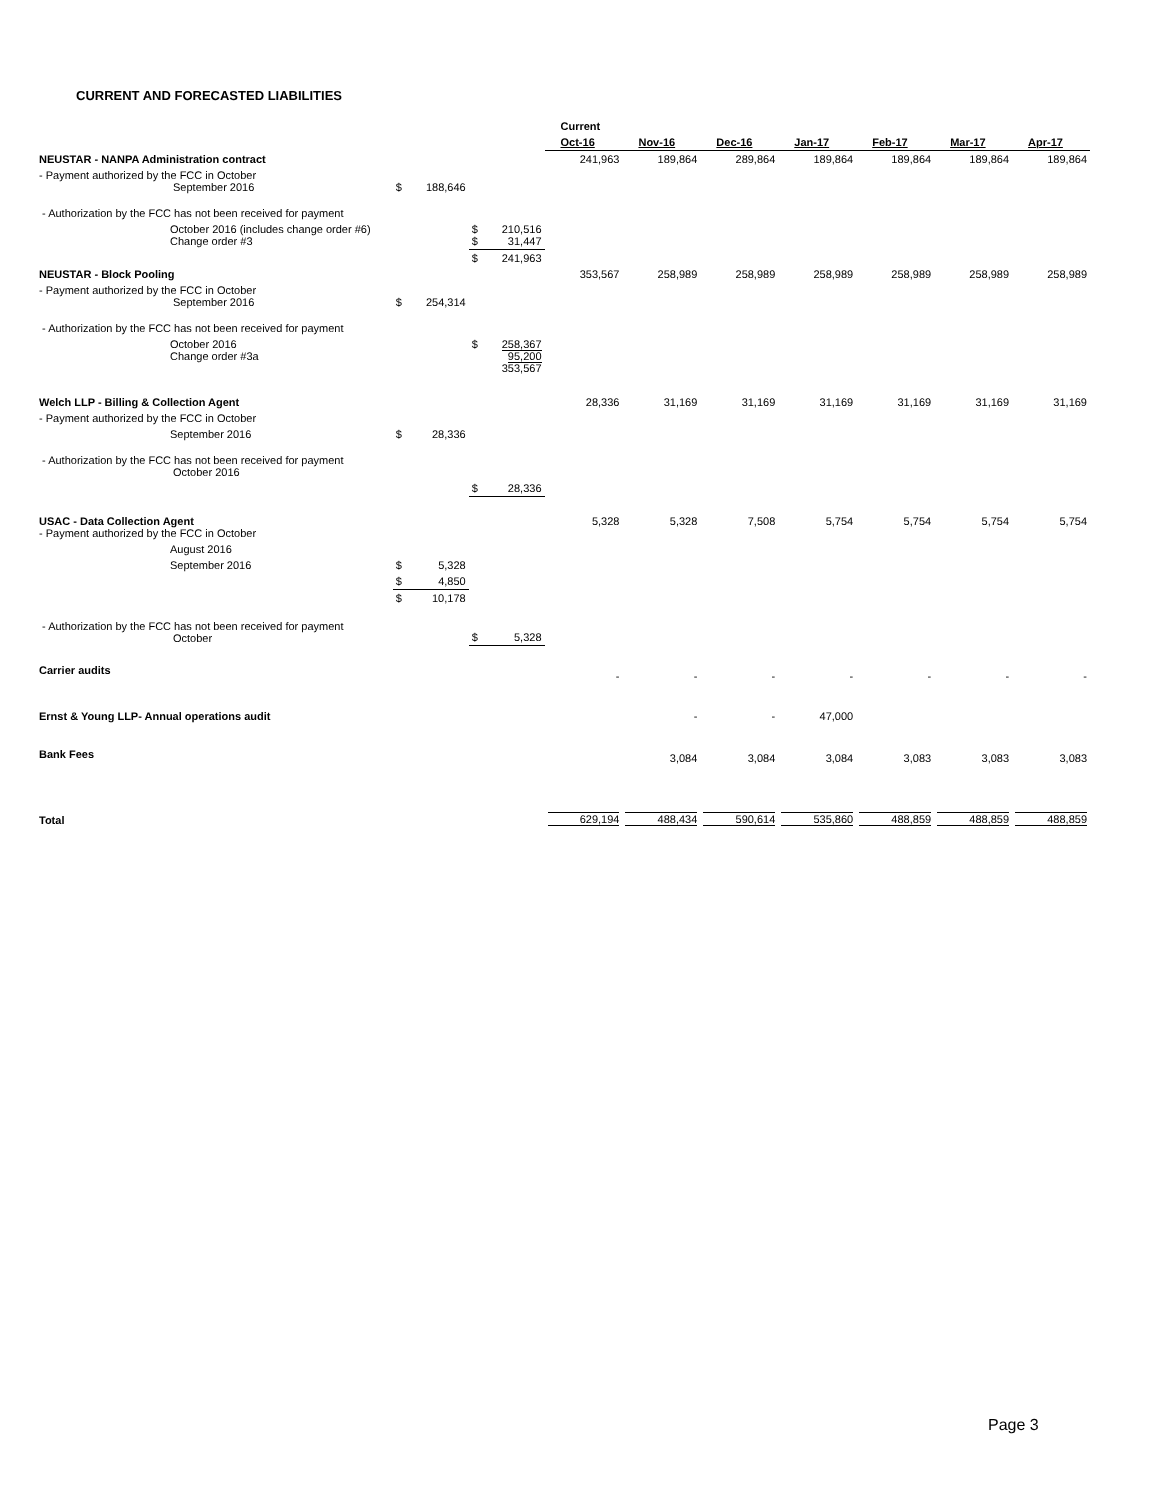CURRENT AND FORECASTED LIABILITIES
| | | | | | Current | | | | | | |
| | | | | | Oct-16 | Nov-16 | Dec-16 | Jan-17 | Feb-17 | Mar-17 | Apr-17 |
| NEUSTAR - NANPA Administration contract | | | | | 241,963 | 189,864 | 289,864 | 189,864 | 189,864 | 189,864 | 189,864 |
| - Payment authorized by the FCC in October September 2016 | $ | 188,646 | | | | | | | | | |
| - Authorization by the FCC has not been received for payment | | | | | | | | | | | |
| October 2016 (includes change order #6) Change order #3 | | | $ $ | 210,516 31,447 | | | | | | | |
| | | | $ | 241,963 | | | | | | | |
| NEUSTAR - Block Pooling | | | | | 353,567 | 258,989 | 258,989 | 258,989 | 258,989 | 258,989 | 258,989 |
| - Payment authorized by the FCC in October September 2016 | $ | 254,314 | | | | | | | | | |
| - Authorization by the FCC has not been received for payment | | | | | | | | | | | |
| October 2016 Change order #3a | | | $ | 258,367 95,200 353,567 | | | | | | | |
| Welch LLP - Billing & Collection Agent | | | | | 28,336 | 31,169 | 31,169 | 31,169 | 31,169 | 31,169 | 31,169 |
| - Payment authorized by the FCC in October | | | | | | | | | | | |
| September 2016 | $ | 28,336 | | | | | | | | | |
| - Authorization by the FCC has not been received for payment October 2016 | | | | | | | | | | | |
| | | | $ | 28,336 | | | | | | | |
| USAC - Data Collection Agent - Payment authorized by the FCC in October | | | | | 5,328 | 5,328 | 7,508 | 5,754 | 5,754 | 5,754 | 5,754 |
| August 2016 | | | | | | | | | | | |
| September 2016 | $ | 5,328 | | | | | | | | | |
| | $ | 4,850 | | | | | | | | | |
| | $ | 10,178 | | | | | | | | | |
| - Authorization by the FCC has not been received for payment October | | | $ | 5,328 | | | | | | | |
| Carrier audits | | | | | - | - | - | - | - | - | - |
| Ernst & Young LLP- Annual operations audit | | | | | | - | - | 47,000 | | | |
| Bank Fees | | | | | | 3,084 | 3,084 | 3,084 | 3,083 | 3,083 | 3,083 |
| Total | | | | | 629,194 | 488,434 | 590,614 | 535,860 | 488,859 | 488,859 | 488,859 |
Page 3